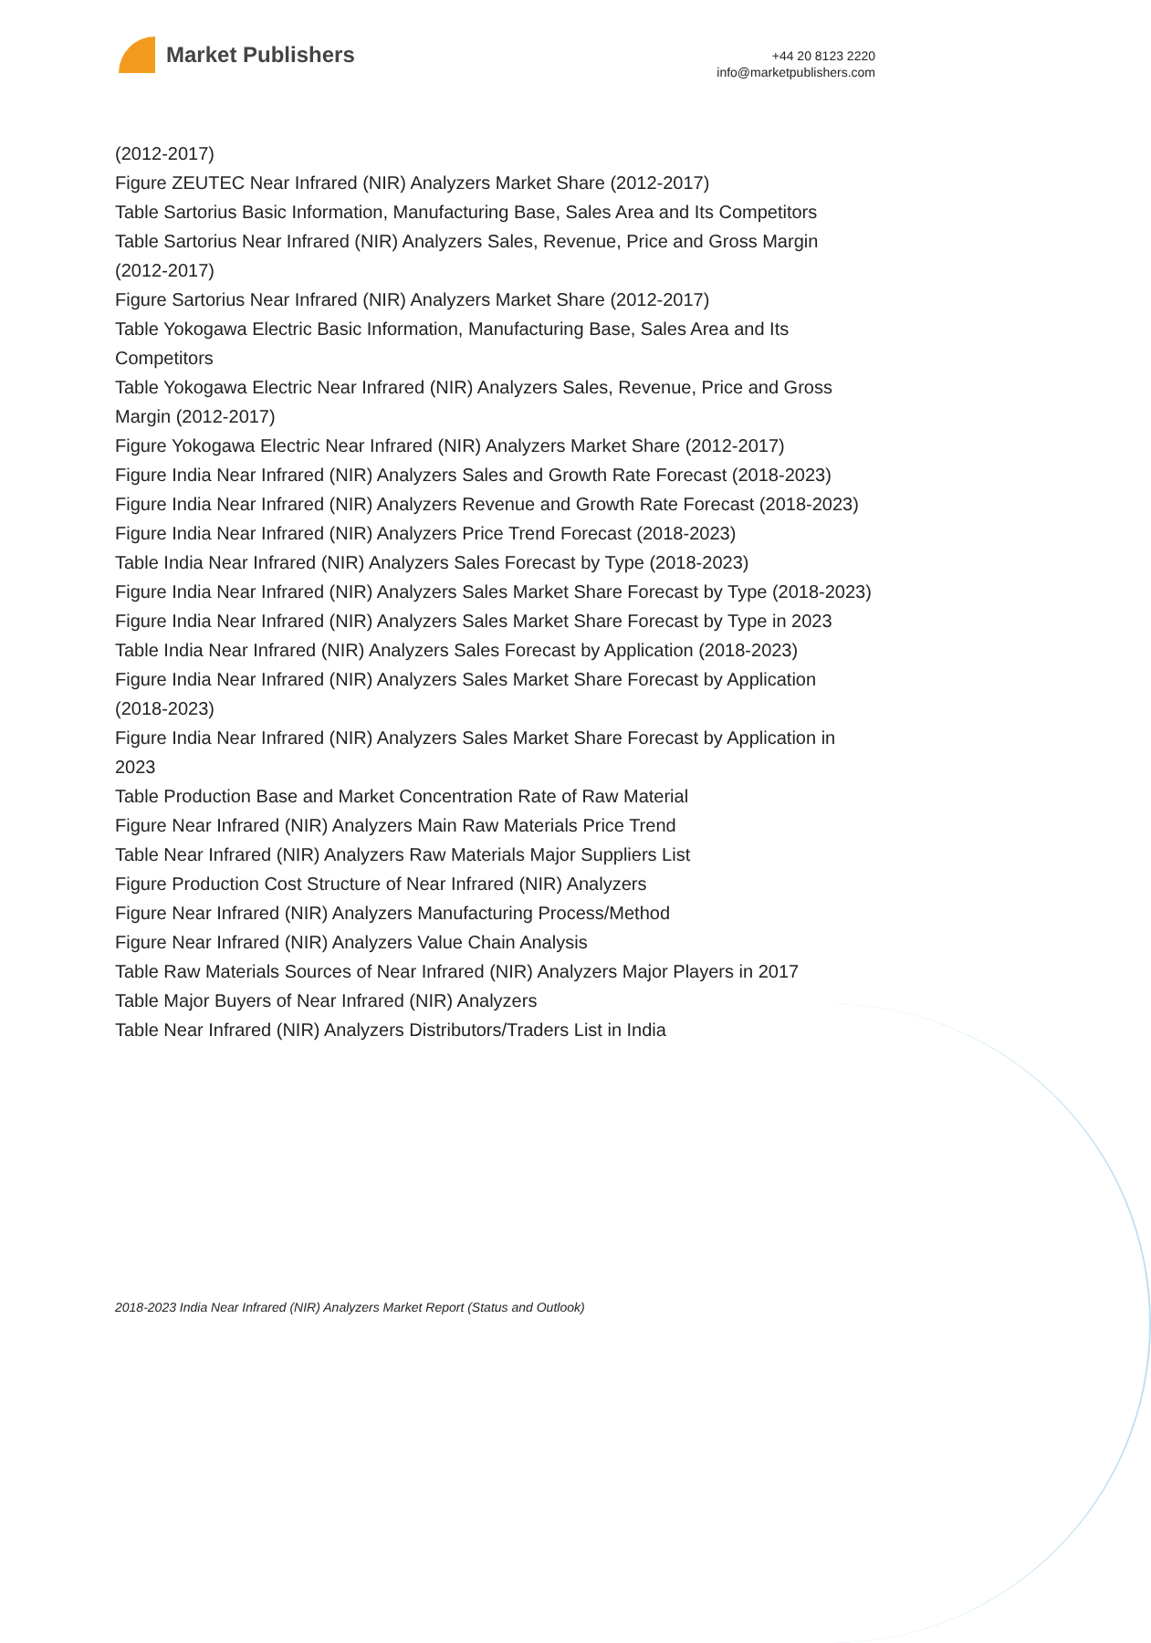Market Publishers
+44 20 8123 2220
info@marketpublishers.com
(2012-2017)
Figure ZEUTEC Near Infrared (NIR) Analyzers Market Share (2012-2017)
Table Sartorius Basic Information, Manufacturing Base, Sales Area and Its Competitors
Table Sartorius Near Infrared (NIR) Analyzers Sales, Revenue, Price and Gross Margin (2012-2017)
Figure Sartorius Near Infrared (NIR) Analyzers Market Share (2012-2017)
Table Yokogawa Electric Basic Information, Manufacturing Base, Sales Area and Its Competitors
Table Yokogawa Electric Near Infrared (NIR) Analyzers Sales, Revenue, Price and Gross Margin (2012-2017)
Figure Yokogawa Electric Near Infrared (NIR) Analyzers Market Share (2012-2017)
Figure India Near Infrared (NIR) Analyzers Sales and Growth Rate Forecast (2018-2023)
Figure India Near Infrared (NIR) Analyzers Revenue and Growth Rate Forecast (2018-2023)
Figure India Near Infrared (NIR) Analyzers Price Trend Forecast (2018-2023)
Table India Near Infrared (NIR) Analyzers Sales Forecast by Type (2018-2023)
Figure India Near Infrared (NIR) Analyzers Sales Market Share Forecast by Type (2018-2023)
Figure India Near Infrared (NIR) Analyzers Sales Market Share Forecast by Type in 2023
Table India Near Infrared (NIR) Analyzers Sales Forecast by Application (2018-2023)
Figure India Near Infrared (NIR) Analyzers Sales Market Share Forecast by Application (2018-2023)
Figure India Near Infrared (NIR) Analyzers Sales Market Share Forecast by Application in 2023
Table Production Base and Market Concentration Rate of Raw Material
Figure Near Infrared (NIR) Analyzers Main Raw Materials Price Trend
Table Near Infrared (NIR) Analyzers Raw Materials Major Suppliers List
Figure Production Cost Structure of Near Infrared (NIR) Analyzers
Figure Near Infrared (NIR) Analyzers Manufacturing Process/Method
Figure Near Infrared (NIR) Analyzers Value Chain Analysis
Table Raw Materials Sources of Near Infrared (NIR) Analyzers Major Players in 2017
Table Major Buyers of Near Infrared (NIR) Analyzers
Table Near Infrared (NIR) Analyzers Distributors/Traders List in India
2018-2023 India Near Infrared (NIR) Analyzers Market Report (Status and Outlook)